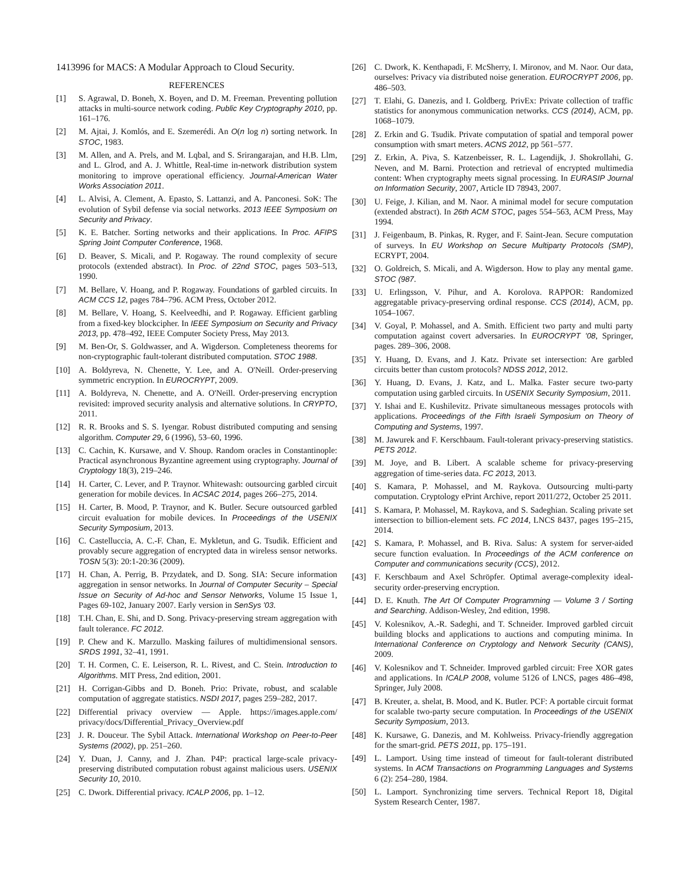1413996 for MACS: A Modular Approach to Cloud Security.
REFERENCES
[1] S. Agrawal, D. Boneh, X. Boyen, and D. M. Freeman. Preventing pollution attacks in multi-source network coding. Public Key Cryptography 2010, pp. 161–176.
[2] M. Ajtai, J. Komlós, and E. Szemerédi. An O(n log n) sorting network. In STOC, 1983.
[3] M. Allen, and A. Prels, and M. Lqbal, and S. Srirangarajan, and H.B. Llm, and L. Glrod, and A. J. Whittle, Real-time in-network distribution system monitoring to improve operational efficiency. Journal-American Water Works Association 2011.
[4] L. Alvisi, A. Clement, A. Epasto, S. Lattanzi, and A. Panconesi. SoK: The evolution of Sybil defense via social networks. 2013 IEEE Symposium on Security and Privacy.
[5] K. E. Batcher. Sorting networks and their applications. In Proc. AFIPS Spring Joint Computer Conference, 1968.
[6] D. Beaver, S. Micali, and P. Rogaway. The round complexity of secure protocols (extended abstract). In Proc. of 22nd STOC, pages 503–513, 1990.
[7] M. Bellare, V. Hoang, and P. Rogaway. Foundations of garbled circuits. In ACM CCS 12, pages 784–796. ACM Press, October 2012.
[8] M. Bellare, V. Hoang, S. Keelveedhi, and P. Rogaway. Efficient garbling from a fixed-key blockcipher. In IEEE Symposium on Security and Privacy 2013, pp. 478–492, IEEE Computer Society Press, May 2013.
[9] M. Ben-Or, S. Goldwasser, and A. Wigderson. Completeness theorems for non-cryptographic fault-tolerant distributed computation. STOC 1988.
[10] A. Boldyreva, N. Chenette, Y. Lee, and A. O'Neill. Order-preserving symmetric encryption. In EUROCRYPT, 2009.
[11] A. Boldyreva, N. Chenette, and A. O'Neill. Order-preserving encryption revisited: improved security analysis and alternative solutions. In CRYPTO, 2011.
[12] R. R. Brooks and S. S. Iyengar. Robust distributed computing and sensing algorithm. Computer 29, 6 (1996), 53–60, 1996.
[13] C. Cachin, K. Kursawe, and V. Shoup. Random oracles in Constantinople: Practical asynchronous Byzantine agreement using cryptography. Journal of Cryptology 18(3), 219–246.
[14] H. Carter, C. Lever, and P. Traynor. Whitewash: outsourcing garbled circuit generation for mobile devices. In ACSAC 2014, pages 266–275, 2014.
[15] H. Carter, B. Mood, P. Traynor, and K. Butler. Secure outsourced garbled circuit evaluation for mobile devices. In Proceedings of the USENIX Security Symposium, 2013.
[16] C. Castelluccia, A. C.-F. Chan, E. Mykletun, and G. Tsudik. Efficient and provably secure aggregation of encrypted data in wireless sensor networks. TOSN 5(3): 20:1-20:36 (2009).
[17] H. Chan, A. Perrig, B. Przydatek, and D. Song. SIA: Secure information aggregation in sensor networks. In Journal of Computer Security – Special Issue on Security of Ad-hoc and Sensor Networks, Volume 15 Issue 1, Pages 69-102, January 2007. Early version in SenSys '03.
[18] T.H. Chan, E. Shi, and D. Song. Privacy-preserving stream aggregation with fault tolerance. FC 2012.
[19] P. Chew and K. Marzullo. Masking failures of multidimensional sensors. SRDS 1991, 32–41, 1991.
[20] T. H. Cormen, C. E. Leiserson, R. L. Rivest, and C. Stein. Introduction to Algorithms. MIT Press, 2nd edition, 2001.
[21] H. Corrigan-Gibbs and D. Boneh. Prio: Private, robust, and scalable computation of aggregate statistics. NSDI 2017, pages 259–282, 2017.
[22] Differential privacy overview — Apple. https://images.apple.com/ privacy/docs/Differential_Privacy_Overview.pdf
[23] J. R. Douceur. The Sybil Attack. International Workshop on Peer-to-Peer Systems (2002), pp. 251–260.
[24] Y. Duan, J. Canny, and J. Zhan. P4P: practical large-scale privacy-preserving distributed computation robust against malicious users. USENIX Security 10, 2010.
[25] C. Dwork. Differential privacy. ICALP 2006, pp. 1–12.
[26] C. Dwork, K. Kenthapadi, F. McSherry, I. Mironov, and M. Naor. Our data, ourselves: Privacy via distributed noise generation. EUROCRYPT 2006, pp. 486–503.
[27] T. Elahi, G. Danezis, and I. Goldberg. PrivEx: Private collection of traffic statistics for anonymous communication networks. CCS (2014), ACM, pp. 1068–1079.
[28] Z. Erkin and G. Tsudik. Private computation of spatial and temporal power consumption with smart meters. ACNS 2012, pp 561–577.
[29] Z. Erkin, A. Piva, S. Katzenbeisser, R. L. Lagendijk, J. Shokrollahi, G. Neven, and M. Barni. Protection and retrieval of encrypted multimedia content: When cryptography meets signal processing. In EURASIP Journal on Information Security, 2007, Article ID 78943, 2007.
[30] U. Feige, J. Kilian, and M. Naor. A minimal model for secure computation (extended abstract). In 26th ACM STOC, pages 554–563, ACM Press, May 1994.
[31] J. Feigenbaum, B. Pinkas, R. Ryger, and F. Saint-Jean. Secure computation of surveys. In EU Workshop on Secure Multiparty Protocols (SMP), ECRYPT, 2004.
[32] O. Goldreich, S. Micali, and A. Wigderson. How to play any mental game. STOC (987.
[33] U. Erlingsson, V. Pihur, and A. Korolova. RAPPOR: Randomized aggregatable privacy-preserving ordinal response. CCS (2014), ACM, pp. 1054–1067.
[34] V. Goyal, P. Mohassel, and A. Smith. Efficient two party and multi party computation against covert adversaries. In EUROCRYPT '08, Springer, pages. 289–306, 2008.
[35] Y. Huang, D. Evans, and J. Katz. Private set intersection: Are garbled circuits better than custom protocols? NDSS 2012, 2012.
[36] Y. Huang, D. Evans, J. Katz, and L. Malka. Faster secure two-party computation using garbled circuits. In USENIX Security Symposium, 2011.
[37] Y. Ishai and E. Kushilevitz. Private simultaneous messages protocols with applications. Proceedings of the Fifth Israeli Symposium on Theory of Computing and Systems, 1997.
[38] M. Jawurek and F. Kerschbaum. Fault-tolerant privacy-preserving statistics. PETS 2012.
[39] M. Joye, and B. Libert. A scalable scheme for privacy-preserving aggregation of time-series data. FC 2013, 2013.
[40] S. Kamara, P. Mohassel, and M. Raykova. Outsourcing multi-party computation. Cryptology ePrint Archive, report 2011/272, October 25 2011.
[41] S. Kamara, P. Mohassel, M. Raykova, and S. Sadeghian. Scaling private set intersection to billion-element sets. FC 2014, LNCS 8437, pages 195–215, 2014.
[42] S. Kamara, P. Mohassel, and B. Riva. Salus: A system for server-aided secure function evaluation. In Proceedings of the ACM conference on Computer and communications security (CCS), 2012.
[43] F. Kerschbaum and Axel Schröpfer. Optimal average-complexity ideal-security order-preserving encryption.
[44] D. E. Knuth. The Art Of Computer Programming — Volume 3 / Sorting and Searching. Addison-Wesley, 2nd edition, 1998.
[45] V. Kolesnikov, A.-R. Sadeghi, and T. Schneider. Improved garbled circuit building blocks and applications to auctions and computing minima. In International Conference on Cryptology and Network Security (CANS), 2009.
[46] V. Kolesnikov and T. Schneider. Improved garbled circuit: Free XOR gates and applications. In ICALP 2008, volume 5126 of LNCS, pages 486–498, Springer, July 2008.
[47] B. Kreuter, a. shelat, B. Mood, and K. Butler. PCF: A portable circuit format for scalable two-party secure computation. In Proceedings of the USENIX Security Symposium, 2013.
[48] K. Kursawe, G. Danezis, and M. Kohlweiss. Privacy-friendly aggregation for the smart-grid. PETS 2011, pp. 175–191.
[49] L. Lamport. Using time instead of timeout for fault-tolerant distributed systems. In ACM Transactions on Programming Languages and Systems 6 (2): 254–280, 1984.
[50] L. Lamport. Synchronizing time servers. Technical Report 18, Digital System Research Center, 1987.